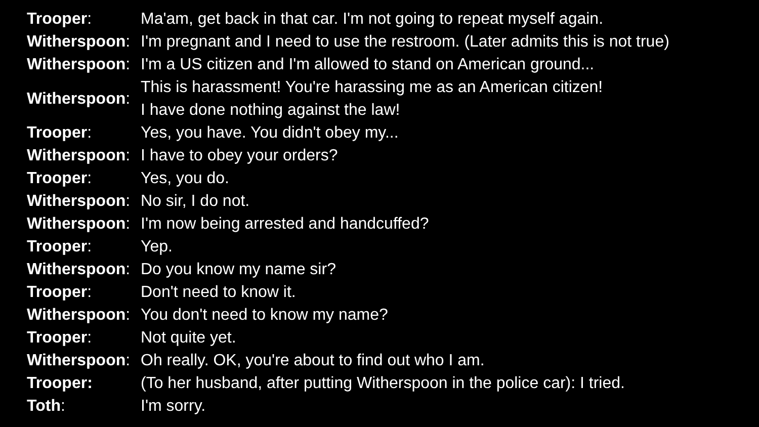| Trooper : | Ma'am, get back in that car. I'm not going to repeat myself again. |
| Witherspoon : | I'm pregnant and I need to use the restroom. (Later admits this is not true) |
| Witherspoon : | I'm a US citizen and I'm allowed to stand on American ground... |
| Witherspoon : | This is harassment! You're harassing me as an American citizen! I have done nothing against the law! |
| Trooper : | Yes, you have. You didn't obey my... |
| Witherspoon : | I have to obey your orders? |
| Trooper : | Yes, you do. |
| Witherspoon : | No sir, I do not. |
| Witherspoon : | I'm now being arrested and handcuffed? |
| Trooper : | Yep. |
| Witherspoon : | Do you know my name sir? |
| Trooper : | Don't need to know it. |
| Witherspoon : | You don't need to know my name? |
| Trooper : | Not quite yet. |
| Witherspoon : | Oh really. OK, you're about to find out who I am. |
| Trooper: | (To her husband, after putting Witherspoon in the police car): I tried. |
| Toth : | I'm sorry. |